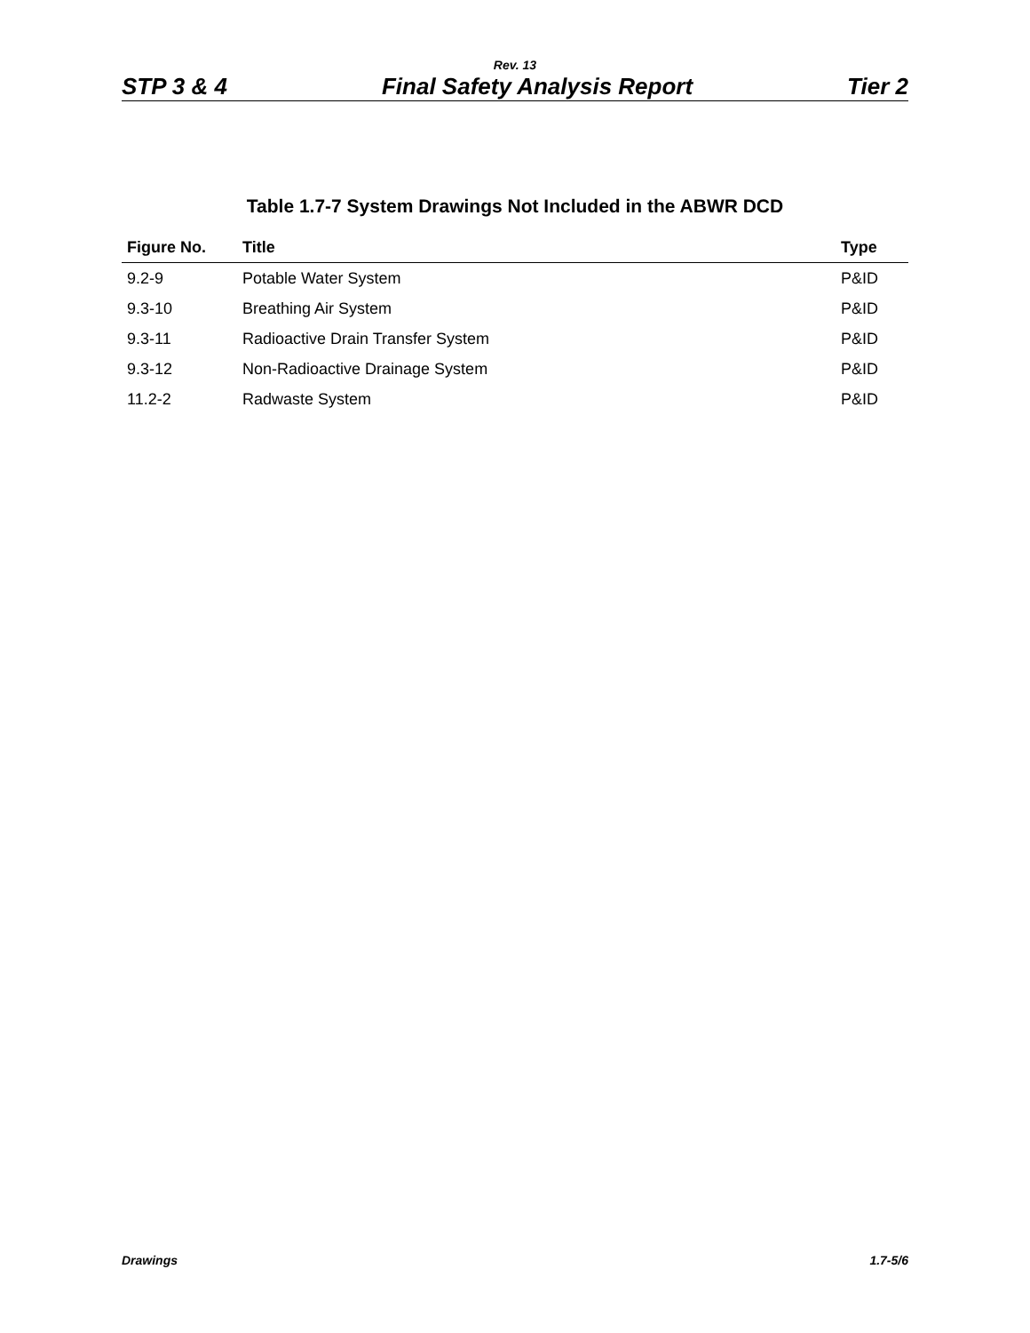Rev. 13
STP 3 & 4 Final Safety Analysis Report Tier 2
Table 1.7-7 System Drawings Not Included in the ABWR DCD
| Figure No. | Title | Type |
| --- | --- | --- |
| 9.2-9 | Potable Water System | P&ID |
| 9.3-10 | Breathing Air System | P&ID |
| 9.3-11 | Radioactive Drain Transfer System | P&ID |
| 9.3-12 | Non-Radioactive Drainage System | P&ID |
| 11.2-2 | Radwaste System | P&ID |
Drawings 1.7-5/6